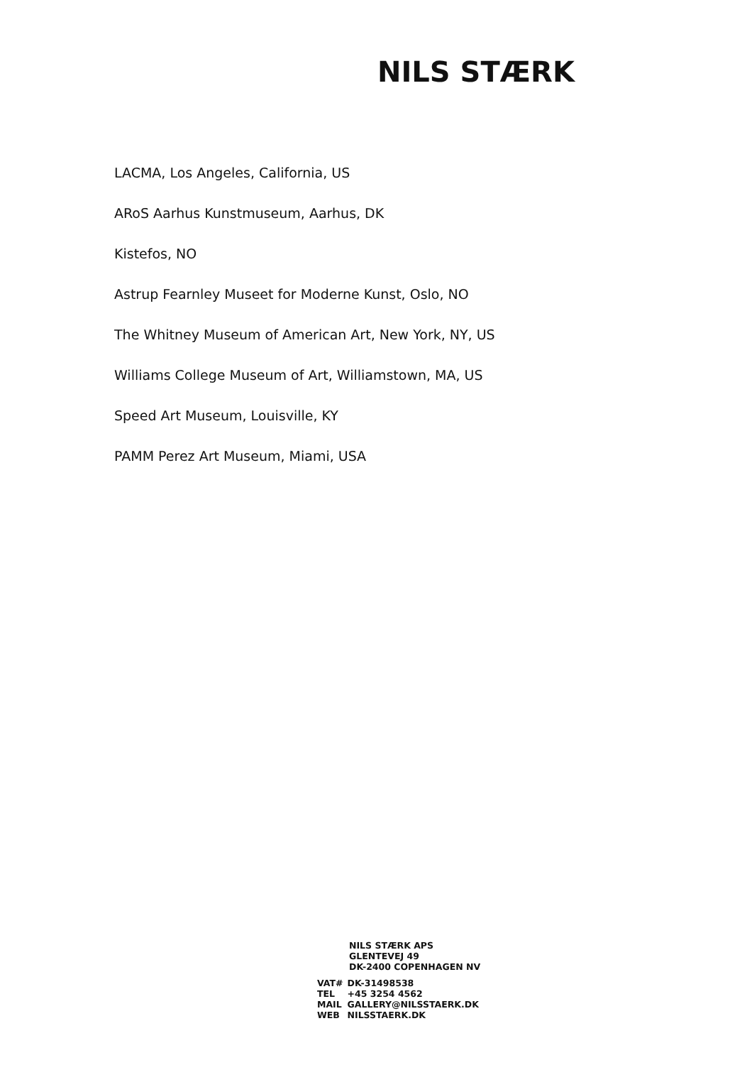NILS STÆRK
LACMA, Los Angeles, California, US
ARoS Aarhus Kunstmuseum, Aarhus, DK
Kistefos, NO
Astrup Fearnley Museet for Moderne Kunst, Oslo, NO
The Whitney Museum of American Art, New York, NY, US
Williams College Museum of Art, Williamstown, MA, US
Speed Art Museum, Louisville, KY
PAMM Perez Art Museum, Miami, USA
NILS STÆRK APS
GLENTEVEJ 49
DK-2400 COPENHAGEN NV
| VAT# | DK-31498538 |
| TEL | +45 3254 4562 |
| MAIL | GALLERY@NILSSTAERK.DK |
| WEB | NILSSTAERK.DK |